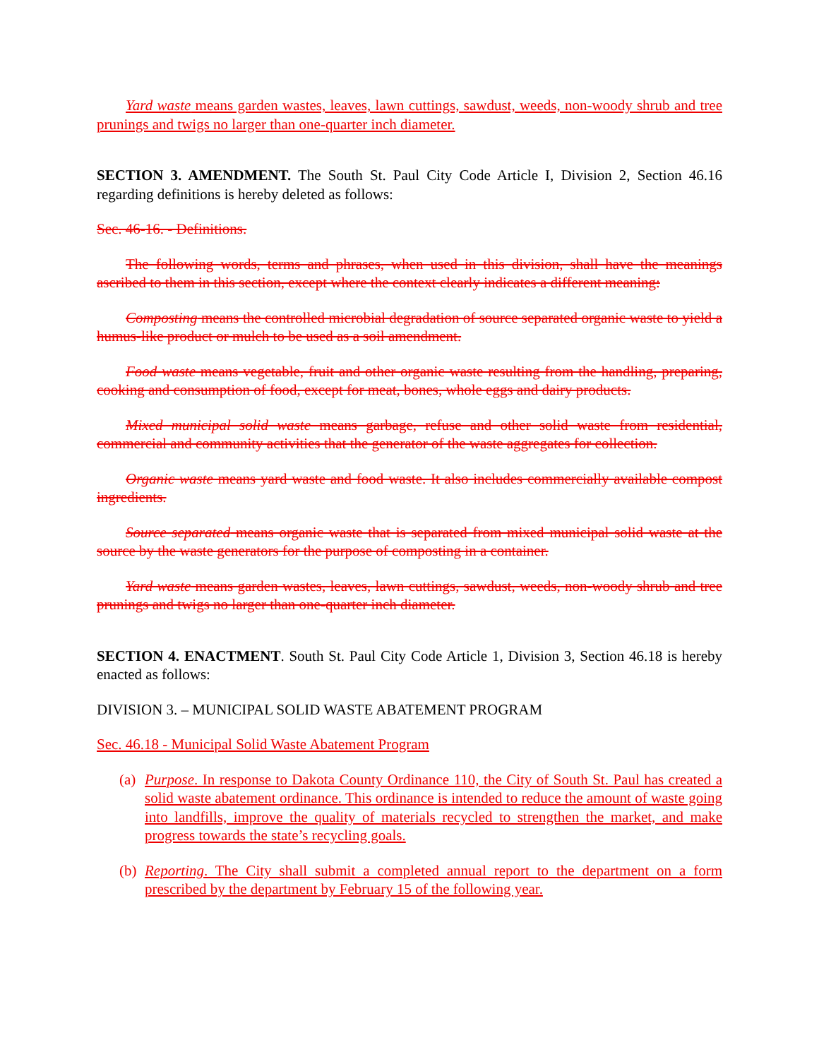Yard waste means garden wastes, leaves, lawn cuttings, sawdust, weeds, non-woody shrub and tree prunings and twigs no larger than one-quarter inch diameter.
SECTION 3. AMENDMENT. The South St. Paul City Code Article I, Division 2, Section 46.16 regarding definitions is hereby deleted as follows:
Sec. 46-16. - Definitions.
The following words, terms and phrases, when used in this division, shall have the meanings ascribed to them in this section, except where the context clearly indicates a different meaning:
Composting means the controlled microbial degradation of source separated organic waste to yield a humus-like product or mulch to be used as a soil amendment.
Food waste means vegetable, fruit and other organic waste resulting from the handling, preparing, cooking and consumption of food, except for meat, bones, whole eggs and dairy products.
Mixed municipal solid waste means garbage, refuse and other solid waste from residential, commercial and community activities that the generator of the waste aggregates for collection.
Organic waste means yard waste and food waste. It also includes commercially available compost ingredients.
Source separated means organic waste that is separated from mixed municipal solid waste at the source by the waste generators for the purpose of composting in a container.
Yard waste means garden wastes, leaves, lawn cuttings, sawdust, weeds, non-woody shrub and tree prunings and twigs no larger than one-quarter inch diameter.
SECTION 4. ENACTMENT. South St. Paul City Code Article 1, Division 3, Section 46.18 is hereby enacted as follows:
DIVISION 3. – MUNICIPAL SOLID WASTE ABATEMENT PROGRAM
Sec. 46.18 - Municipal Solid Waste Abatement Program
(a) Purpose. In response to Dakota County Ordinance 110, the City of South St. Paul has created a solid waste abatement ordinance. This ordinance is intended to reduce the amount of waste going into landfills, improve the quality of materials recycled to strengthen the market, and make progress towards the state’s recycling goals.
(b) Reporting. The City shall submit a completed annual report to the department on a form prescribed by the department by February 15 of the following year.